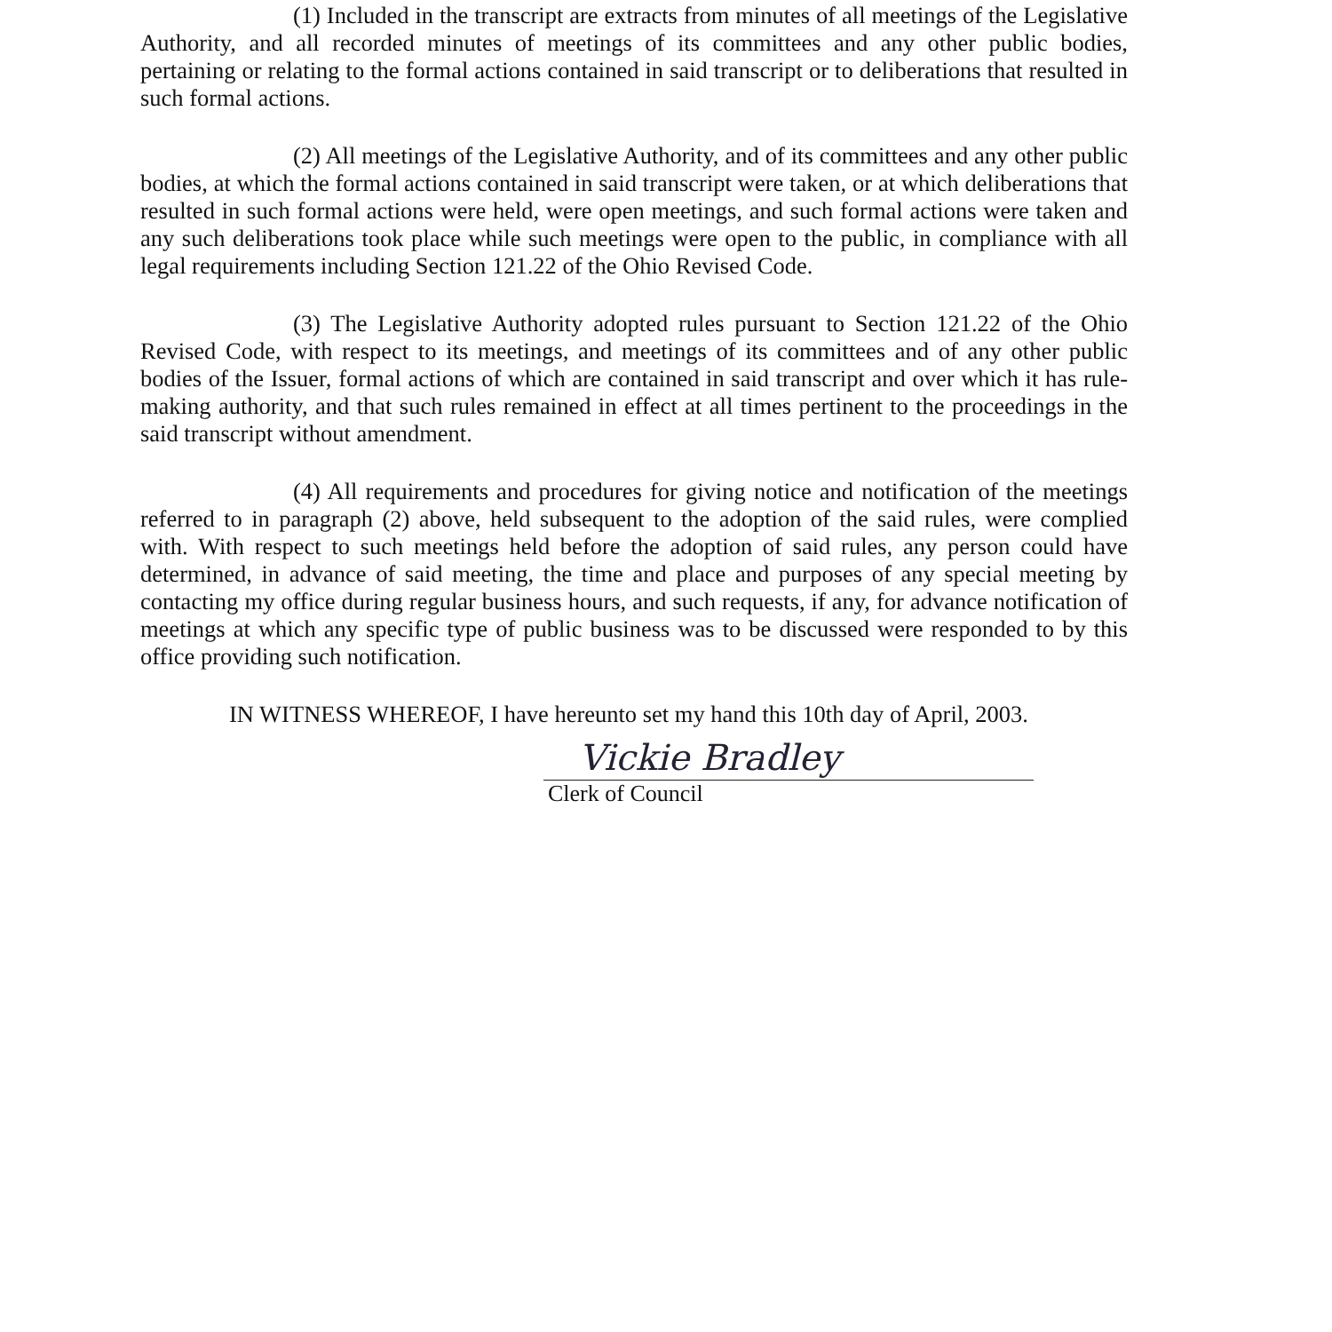(1) Included in the transcript are extracts from minutes of all meetings of the Legislative Authority, and all recorded minutes of meetings of its committees and any other public bodies, pertaining or relating to the formal actions contained in said transcript or to deliberations that resulted in such formal actions.
(2) All meetings of the Legislative Authority, and of its committees and any other public bodies, at which the formal actions contained in said transcript were taken, or at which deliberations that resulted in such formal actions were held, were open meetings, and such formal actions were taken and any such deliberations took place while such meetings were open to the public, in compliance with all legal requirements including Section 121.22 of the Ohio Revised Code.
(3) The Legislative Authority adopted rules pursuant to Section 121.22 of the Ohio Revised Code, with respect to its meetings, and meetings of its committees and of any other public bodies of the Issuer, formal actions of which are contained in said transcript and over which it has rule-making authority, and that such rules remained in effect at all times pertinent to the proceedings in the said transcript without amendment.
(4) All requirements and procedures for giving notice and notification of the meetings referred to in paragraph (2) above, held subsequent to the adoption of the said rules, were complied with. With respect to such meetings held before the adoption of said rules, any person could have determined, in advance of said meeting, the time and place and purposes of any special meeting by contacting my office during regular business hours, and such requests, if any, for advance notification of meetings at which any specific type of public business was to be discussed were responded to by this office providing such notification.
IN WITNESS WHEREOF, I have hereunto set my hand this 10th day of April, 2003.
Vickie Bradley
Clerk of Council